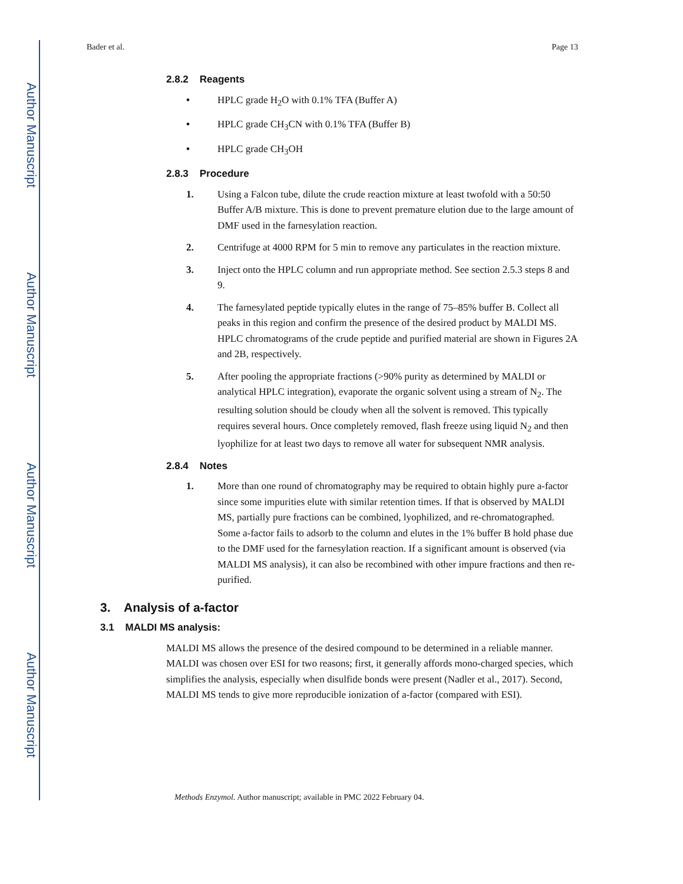Author Manuscript
Author Manuscript
Author Manuscript
Author Manuscript
Bader et al. Page 13
2.8.2 Reagents
• HPLC grade H<sub>2</sub>O with 0.1% TFA (Buffer A)
• HPLC grade CH<sub>3</sub>CN with 0.1% TFA (Buffer B)
• HPLC grade CH<sub>3</sub>OH
2.8.3 Procedure
1. Using a Falcon tube, dilute the crude reaction mixture at least twofold with a 50:50 Buffer A/B mixture. This is done to prevent premature elution due to the large amount of DMF used in the farnesylation reaction.
2. Centrifuge at 4000 RPM for 5 min to remove any particulates in the reaction mixture.
3. Inject onto the HPLC column and run appropriate method. See section 2.5.3 steps 8 and 9.
4. The farnesylated peptide typically elutes in the range of 75–85% buffer B. Collect all peaks in this region and confirm the presence of the desired product by MALDI MS. HPLC chromatograms of the crude peptide and purified material are shown in Figures 2A and 2B, respectively.
5. After pooling the appropriate fractions (>90% purity as determined by MALDI or analytical HPLC integration), evaporate the organic solvent using a stream of N<sub>2</sub>. The resulting solution should be cloudy when all the solvent is removed. This typically requires several hours. Once completely removed, flash freeze using liquid N<sub>2</sub> and then lyophilize for at least two days to remove all water for subsequent NMR analysis.
2.8.4 Notes
1. More than one round of chromatography may be required to obtain highly pure a-factor since some impurities elute with similar retention times. If that is observed by MALDI MS, partially pure fractions can be combined, lyophilized, and re-chromatographed. Some a-factor fails to adsorb to the column and elutes in the 1% buffer B hold phase due to the DMF used for the farnesylation reaction. If a significant amount is observed (via MALDI MS analysis), it can also be recombined with other impure fractions and then re-purified.
3. Analysis of a-factor
3.1 MALDI MS analysis:
MALDI MS allows the presence of the desired compound to be determined in a reliable manner. MALDI was chosen over ESI for two reasons; first, it generally affords mono-charged species, which simplifies the analysis, especially when disulfide bonds were present (Nadler et al., 2017). Second, MALDI MS tends to give more reproducible ionization of a-factor (compared with ESI).
Methods Enzymol. Author manuscript; available in PMC 2022 February 04.